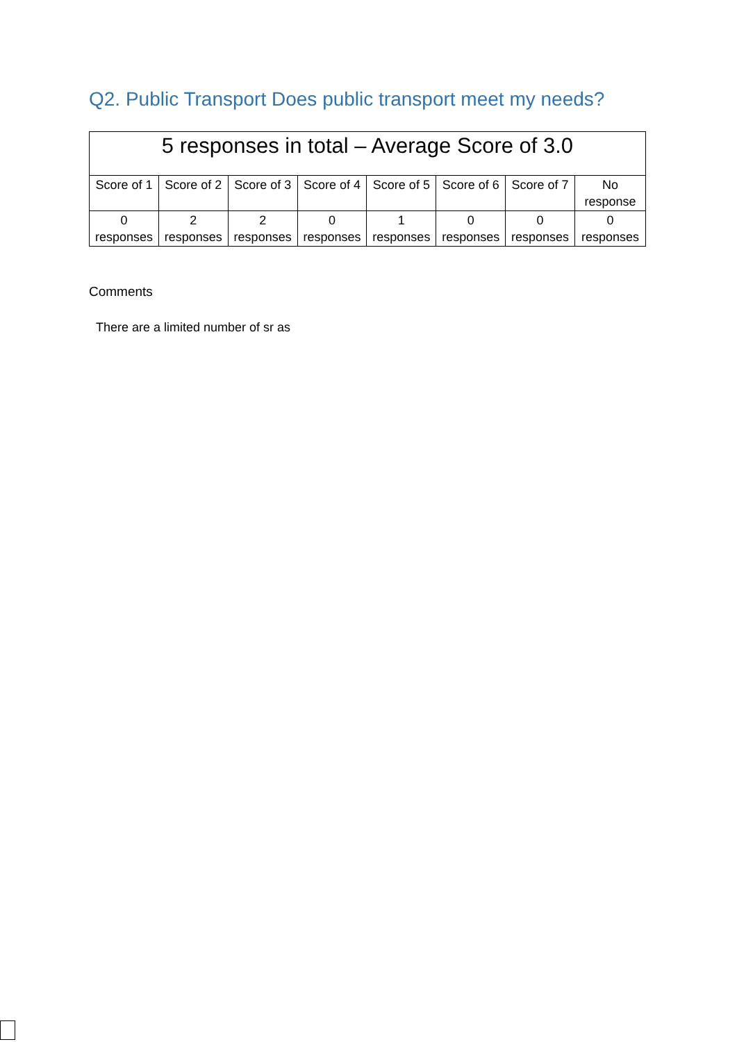Q2. Public Transport Does public transport meet my needs?
| 5 responses in total – Average Score of 3.0 | | | | | | | |
| --- | --- | --- | --- | --- | --- | --- | --- |
| Score of 1 | Score of 2 | Score of 3 | Score of 4 | Score of 5 | Score of 6 | Score of 7 | No response |
| 0 responses | 2 responses | 2 responses | 0 responses | 1 responses | 0 responses | 0 responses | 0 responses |
Comments
There are a limited number of sr as